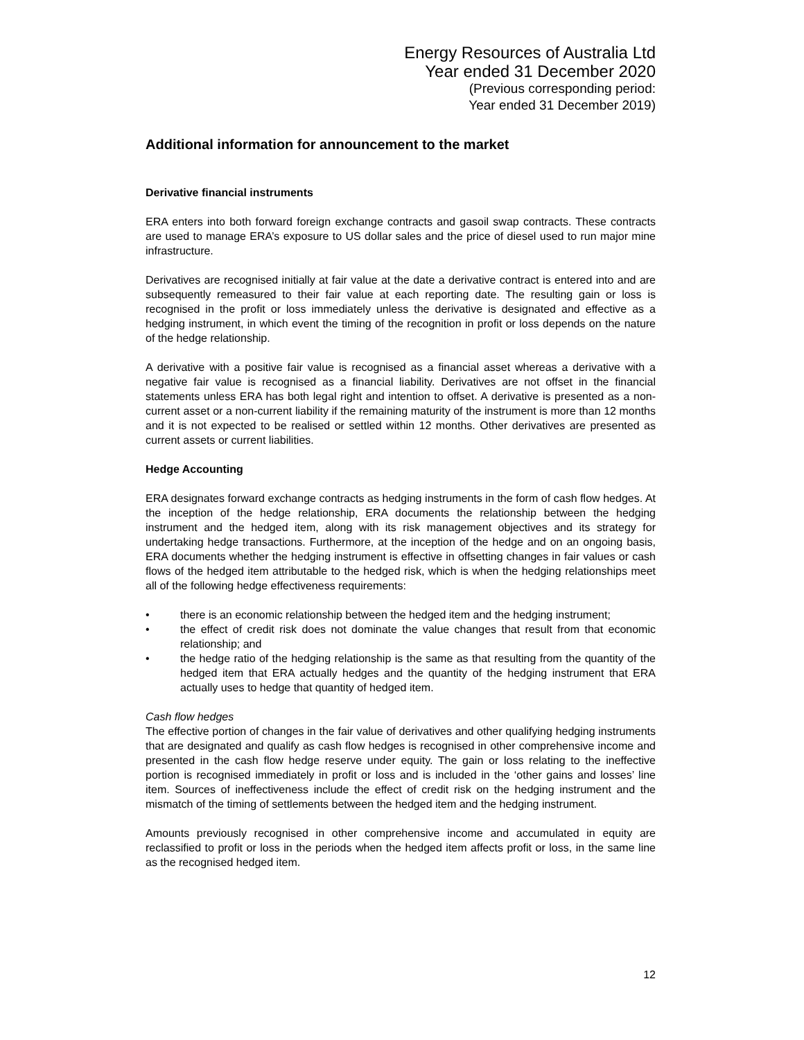Energy Resources of Australia Ltd
Year ended 31 December 2020
(Previous corresponding period:
Year ended 31 December 2019)
Additional information for announcement to the market
Derivative financial instruments
ERA enters into both forward foreign exchange contracts and gasoil swap contracts. These contracts are used to manage ERA’s exposure to US dollar sales and the price of diesel used to run major mine infrastructure.
Derivatives are recognised initially at fair value at the date a derivative contract is entered into and are subsequently remeasured to their fair value at each reporting date. The resulting gain or loss is recognised in the profit or loss immediately unless the derivative is designated and effective as a hedging instrument, in which event the timing of the recognition in profit or loss depends on the nature of the hedge relationship.
A derivative with a positive fair value is recognised as a financial asset whereas a derivative with a negative fair value is recognised as a financial liability. Derivatives are not offset in the financial statements unless ERA has both legal right and intention to offset. A derivative is presented as a non-current asset or a non-current liability if the remaining maturity of the instrument is more than 12 months and it is not expected to be realised or settled within 12 months. Other derivatives are presented as current assets or current liabilities.
Hedge Accounting
ERA designates forward exchange contracts as hedging instruments in the form of cash flow hedges. At the inception of the hedge relationship, ERA documents the relationship between the hedging instrument and the hedged item, along with its risk management objectives and its strategy for undertaking hedge transactions. Furthermore, at the inception of the hedge and on an ongoing basis, ERA documents whether the hedging instrument is effective in offsetting changes in fair values or cash flows of the hedged item attributable to the hedged risk, which is when the hedging relationships meet all of the following hedge effectiveness requirements:
• there is an economic relationship between the hedged item and the hedging instrument;
• the effect of credit risk does not dominate the value changes that result from that economic relationship; and
• the hedge ratio of the hedging relationship is the same as that resulting from the quantity of the hedged item that ERA actually hedges and the quantity of the hedging instrument that ERA actually uses to hedge that quantity of hedged item.
Cash flow hedges
The effective portion of changes in the fair value of derivatives and other qualifying hedging instruments that are designated and qualify as cash flow hedges is recognised in other comprehensive income and presented in the cash flow hedge reserve under equity. The gain or loss relating to the ineffective portion is recognised immediately in profit or loss and is included in the ‘other gains and losses’ line item. Sources of ineffectiveness include the effect of credit risk on the hedging instrument and the mismatch of the timing of settlements between the hedged item and the hedging instrument.
Amounts previously recognised in other comprehensive income and accumulated in equity are reclassified to profit or loss in the periods when the hedged item affects profit or loss, in the same line as the recognised hedged item.
12